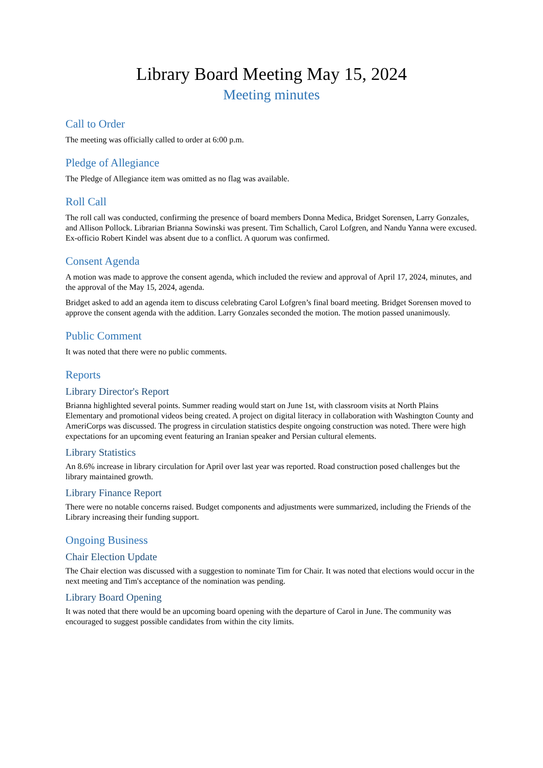Library Board Meeting May 15, 2024
Meeting minutes
Call to Order
The meeting was officially called to order at 6:00 p.m.
Pledge of Allegiance
The Pledge of Allegiance item was omitted as no flag was available.
Roll Call
The roll call was conducted, confirming the presence of board members Donna Medica, Bridget Sorensen, Larry Gonzales, and Allison Pollock. Librarian Brianna Sowinski was present. Tim Schallich, Carol Lofgren, and Nandu Yanna were excused. Ex-officio Robert Kindel was absent due to a conflict. A quorum was confirmed.
Consent Agenda
A motion was made to approve the consent agenda, which included the review and approval of April 17, 2024, minutes, and the approval of the May 15, 2024, agenda.
Bridget asked to add an agenda item to discuss celebrating Carol Lofgren’s final board meeting. Bridget Sorensen moved to approve the consent agenda with the addition. Larry Gonzales seconded the motion. The motion passed unanimously.
Public Comment
It was noted that there were no public comments.
Reports
Library Director's Report
Brianna highlighted several points. Summer reading would start on June 1st, with classroom visits at North Plains Elementary and promotional videos being created. A project on digital literacy in collaboration with Washington County and AmeriCorps was discussed. The progress in circulation statistics despite ongoing construction was noted. There were high expectations for an upcoming event featuring an Iranian speaker and Persian cultural elements.
Library Statistics
An 8.6% increase in library circulation for April over last year was reported. Road construction posed challenges but the library maintained growth.
Library Finance Report
There were no notable concerns raised. Budget components and adjustments were summarized, including the Friends of the Library increasing their funding support.
Ongoing Business
Chair Election Update
The Chair election was discussed with a suggestion to nominate Tim for Chair. It was noted that elections would occur in the next meeting and Tim's acceptance of the nomination was pending.
Library Board Opening
It was noted that there would be an upcoming board opening with the departure of Carol in June. The community was encouraged to suggest possible candidates from within the city limits.